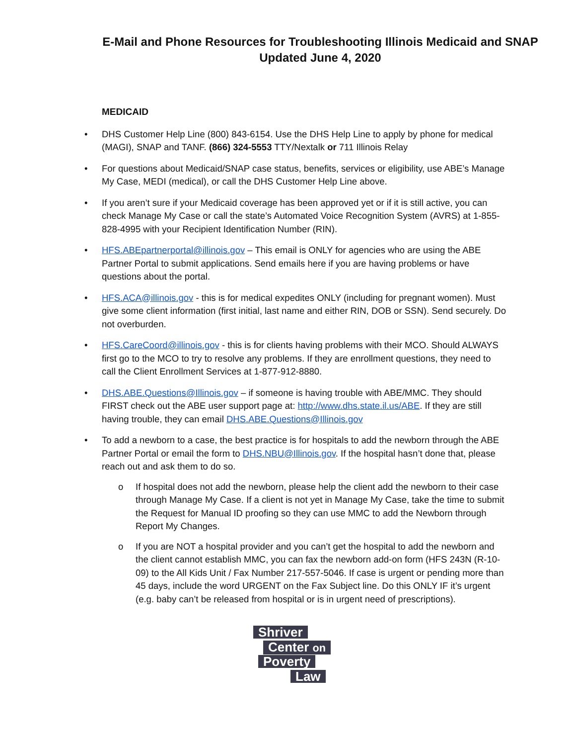E-Mail and Phone Resources for Troubleshooting Illinois Medicaid and SNAP
Updated June 4, 2020
MEDICAID
• DHS Customer Help Line (800) 843-6154. Use the DHS Help Line to apply by phone for medical (MAGI), SNAP and TANF. (866) 324-5553 TTY/Nextalk or 711 Illinois Relay
• For questions about Medicaid/SNAP case status, benefits, services or eligibility, use ABE’s Manage My Case, MEDI (medical), or call the DHS Customer Help Line above.
• If you aren’t sure if your Medicaid coverage has been approved yet or if it is still active, you can check Manage My Case or call the state’s Automated Voice Recognition System (AVRS) at 1-855-828-4995 with your Recipient Identification Number (RIN).
• HFS.ABEpartnerportal@illinois.gov – This email is ONLY for agencies who are using the ABE Partner Portal to submit applications. Send emails here if you are having problems or have questions about the portal.
• HFS.ACA@illinois.gov - this is for medical expedites ONLY (including for pregnant women). Must give some client information (first initial, last name and either RIN, DOB or SSN). Send securely. Do not overburden.
• HFS.CareCoord@illinois.gov - this is for clients having problems with their MCO. Should ALWAYS first go to the MCO to try to resolve any problems. If they are enrollment questions, they need to call the Client Enrollment Services at 1-877-912-8880.
• DHS.ABE.Questions@Illinois.gov – if someone is having trouble with ABE/MMC. They should FIRST check out the ABE user support page at: http://www.dhs.state.il.us/ABE. If they are still having trouble, they can email DHS.ABE.Questions@Illinois.gov
• To add a newborn to a case, the best practice is for hospitals to add the newborn through the ABE Partner Portal or email the form to DHS.NBU@Illinois.gov. If the hospital hasn’t done that, please reach out and ask them to do so.
o If hospital does not add the newborn, please help the client add the newborn to their case through Manage My Case. If a client is not yet in Manage My Case, take the time to submit the Request for Manual ID proofing so they can use MMC to add the Newborn through Report My Changes.
o If you are NOT a hospital provider and you can’t get the hospital to add the newborn and the client cannot establish MMC, you can fax the newborn add-on form (HFS 243N (R-10-09) to the All Kids Unit / Fax Number 217-557-5046. If case is urgent or pending more than 45 days, include the word URGENT on the Fax Subject line. Do this ONLY IF it’s urgent (e.g. baby can’t be released from hospital or is in urgent need of prescriptions).
Shriver
Center on
Poverty
Law